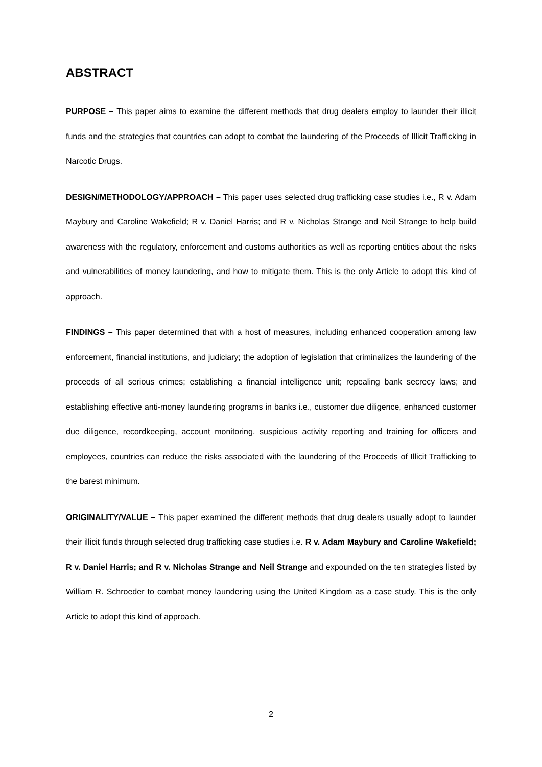ABSTRACT
PURPOSE – This paper aims to examine the different methods that drug dealers employ to launder their illicit funds and the strategies that countries can adopt to combat the laundering of the Proceeds of Illicit Trafficking in Narcotic Drugs.
DESIGN/METHODOLOGY/APPROACH – This paper uses selected drug trafficking case studies i.e., R v. Adam Maybury and Caroline Wakefield; R v. Daniel Harris; and R v. Nicholas Strange and Neil Strange to help build awareness with the regulatory, enforcement and customs authorities as well as reporting entities about the risks and vulnerabilities of money laundering, and how to mitigate them. This is the only Article to adopt this kind of approach.
FINDINGS – This paper determined that with a host of measures, including enhanced cooperation among law enforcement, financial institutions, and judiciary; the adoption of legislation that criminalizes the laundering of the proceeds of all serious crimes; establishing a financial intelligence unit; repealing bank secrecy laws; and establishing effective anti-money laundering programs in banks i.e., customer due diligence, enhanced customer due diligence, recordkeeping, account monitoring, suspicious activity reporting and training for officers and employees, countries can reduce the risks associated with the laundering of the Proceeds of Illicit Trafficking to the barest minimum.
ORIGINALITY/VALUE – This paper examined the different methods that drug dealers usually adopt to launder their illicit funds through selected drug trafficking case studies i.e. R v. Adam Maybury and Caroline Wakefield; R v. Daniel Harris; and R v. Nicholas Strange and Neil Strange and expounded on the ten strategies listed by William R. Schroeder to combat money laundering using the United Kingdom as a case study. This is the only Article to adopt this kind of approach.
2